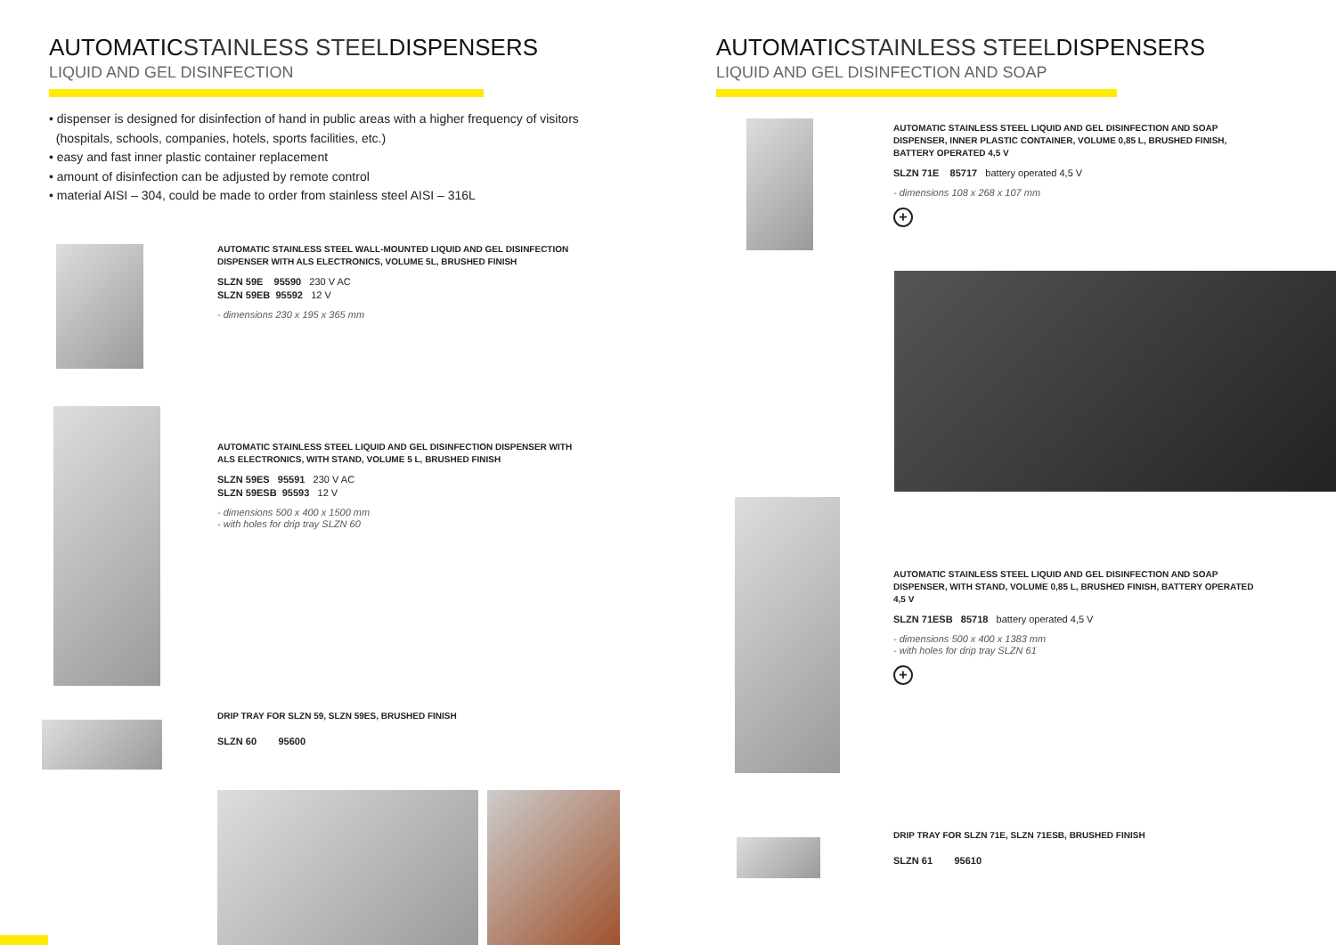AUTOMATICSTAINLESS STEELDISPENSERS
LIQUID AND GEL DISINFECTION
• dispenser is designed for disinfection of hand in public areas with a higher frequency of visitors
(hospitals, schools, companies, hotels, sports facilities, etc.)
• easy and fast inner plastic container replacement
• amount of disinfection can be adjusted by remote control
• material AISI – 304, could be made to order from stainless steel AISI – 316L
AUTOMATIC STAINLESS STEEL WALL-MOUNTED LIQUID AND GEL DISINFECTION DISPENSER WITH ALS ELECTRONICS, VOLUME 5L, BRUSHED FINISH
SLZN 59E 95590 230 V AC
SLZN 59EB 95592 12 V
- dimensions 230 x 195 x 365 mm
AUTOMATIC STAINLESS STEEL LIQUID AND GEL DISINFECTION DISPENSER WITH ALS ELECTRONICS, WITH STAND, VOLUME 5 L, BRUSHED FINISH
SLZN 59ES 95591 230 V AC
SLZN 59ESB 95593 12 V
- dimensions 500 x 400 x 1500 mm
- with holes for drip tray SLZN 60
DRIP TRAY FOR SLZN 59, SLZN 59ES, BRUSHED FINISH
SLZN 60 95600
AUTOMATICSTAINLESS STEELDISPENSERS
LIQUID AND GEL DISINFECTION AND SOAP
AUTOMATIC STAINLESS STEEL LIQUID AND GEL DISINFECTION AND SOAP DISPENSER, INNER PLASTIC CONTAINER, VOLUME 0,85 L, BRUSHED FINISH, BATTERY OPERATED 4,5 V
SLZN 71E 85717 battery operated 4,5 V
- dimensions 108 x 268 x 107 mm
+
AUTOMATIC STAINLESS STEEL LIQUID AND GEL DISINFECTION AND SOAP DISPENSER, WITH STAND, VOLUME 0,85 L, BRUSHED FINISH, BATTERY OPERATED 4,5 V
SLZN 71ESB 85718 battery operated 4,5 V
- dimensions 500 x 400 x 1383 mm
- with holes for drip tray SLZN 61
+
DRIP TRAY FOR SLZN 71E, SLZN 71ESB, BRUSHED FINISH
SLZN 61 95610